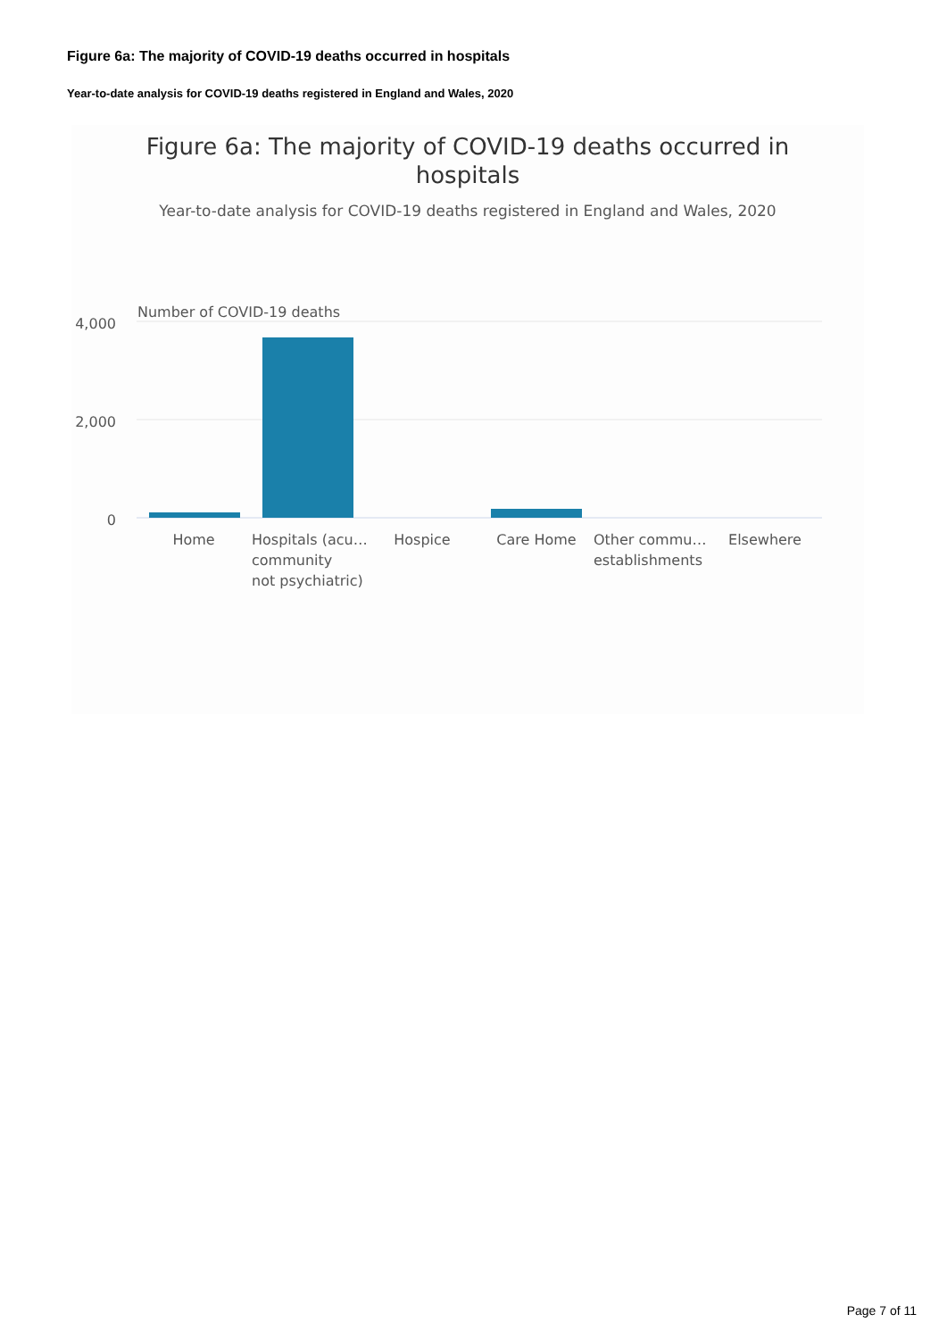Figure 6a: The majority of COVID-19 deaths occurred in hospitals
Year-to-date analysis for COVID-19 deaths registered in England and Wales, 2020
Figure 6a: The majority of COVID-19 deaths occurred in
hospitals
Year-to-date analysis for COVID-19 deaths registered in England and Wales, 2020
Number of COVID-19 deaths
4,000
2,000
0
Home
Hospitals (acu…
community
not psychiatric)
Hospice
Care Home
Other commu…
establishments
Elsewhere
Page 7 of 11